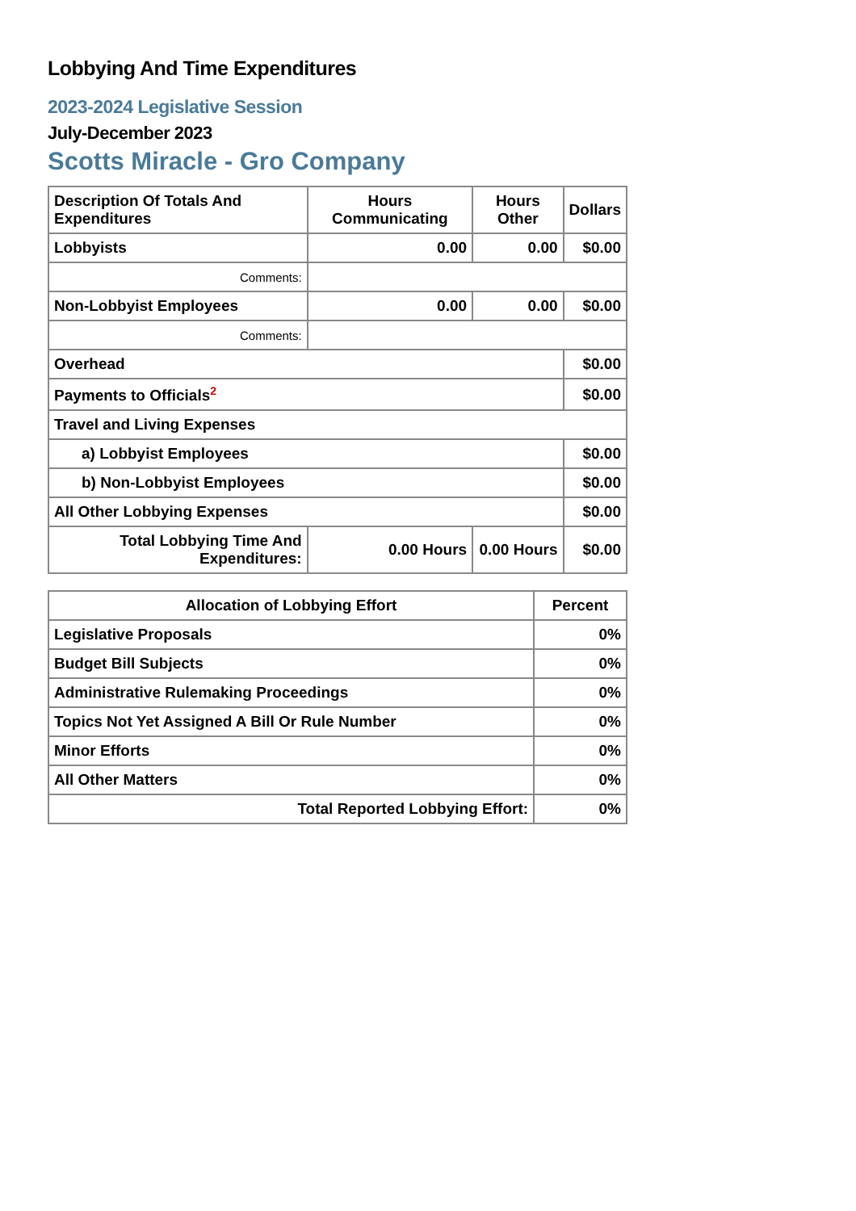Lobbying And Time Expenditures
2023-2024 Legislative Session
July-December 2023
Scotts Miracle - Gro Company
| Description Of Totals And Expenditures | Hours Communicating | Hours Other | Dollars |
| --- | --- | --- | --- |
| Lobbyists | 0.00 | 0.00 | $0.00 |
| Comments: | | | |
| Non-Lobbyist Employees | 0.00 | 0.00 | $0.00 |
| Comments: | | | |
| Overhead | | | $0.00 |
| Payments to Officials<sup>2</sup> | | | $0.00 |
| Travel and Living Expenses | | | |
| a) Lobbyist Employees | | | $0.00 |
| b) Non-Lobbyist Employees | | | $0.00 |
| All Other Lobbying Expenses | | | $0.00 |
| Total Lobbying Time And Expenditures: | 0.00 Hours | 0.00 Hours | $0.00 |
| Allocation of Lobbying Effort | Percent |
| --- | --- |
| Legislative Proposals | 0% |
| Budget Bill Subjects | 0% |
| Administrative Rulemaking Proceedings | 0% |
| Topics Not Yet Assigned A Bill Or Rule Number | 0% |
| Minor Efforts | 0% |
| All Other Matters | 0% |
| Total Reported Lobbying Effort: | 0% |